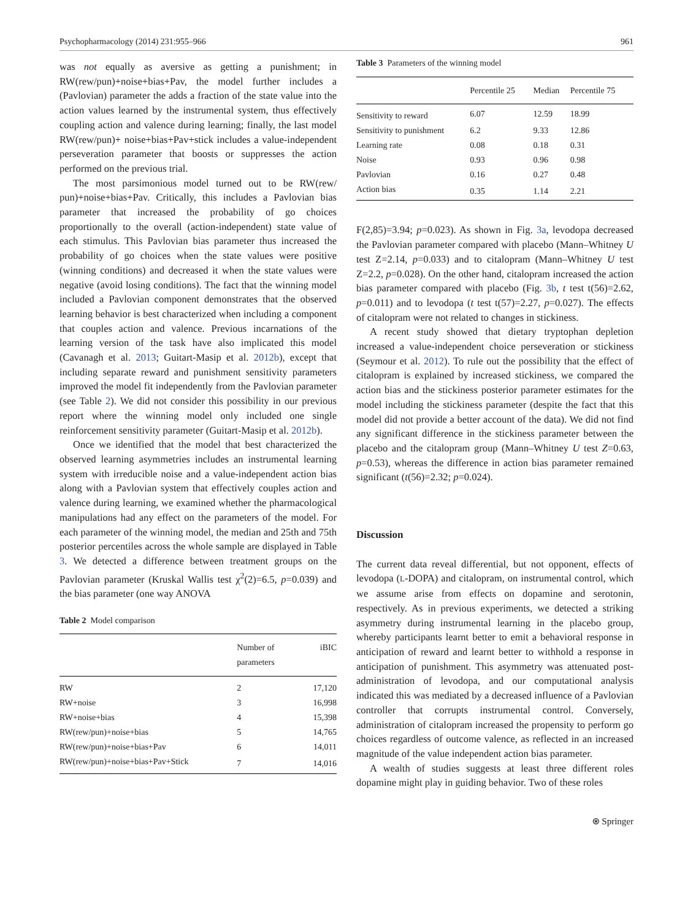Psychopharmacology (2014) 231:955–966 961
was not equally as aversive as getting a punishment; in RW(rew/pun)+noise+bias+Pav, the model further includes a (Pavlovian) parameter the adds a fraction of the state value into the action values learned by the instrumental system, thus effectively coupling action and valence during learning; finally, the last model RW(rew/pun)+ noise+bias+Pav+stick includes a value-independent perseveration parameter that boosts or suppresses the action performed on the previous trial.
The most parsimonious model turned out to be RW(rew/ pun)+noise+bias+Pav. Critically, this includes a Pavlovian bias parameter that increased the probability of go choices proportionally to the overall (action-independent) state value of each stimulus. This Pavlovian bias parameter thus increased the probability of go choices when the state values were positive (winning conditions) and decreased it when the state values were negative (avoid losing conditions). The fact that the winning model included a Pavlovian component demonstrates that the observed learning behavior is best characterized when including a component that couples action and valence. Previous incarnations of the learning version of the task have also implicated this model (Cavanagh et al. 2013; Guitart-Masip et al. 2012b), except that including separate reward and punishment sensitivity parameters improved the model fit independently from the Pavlovian parameter (see Table 2). We did not consider this possibility in our previous report where the winning model only included one single reinforcement sensitivity parameter (Guitart-Masip et al. 2012b).
Once we identified that the model that best characterized the observed learning asymmetries includes an instrumental learning system with irreducible noise and a value-independent action bias along with a Pavlovian system that effectively couples action and valence during learning, we examined whether the pharmacological manipulations had any effect on the parameters of the model. For each parameter of the winning model, the median and 25th and 75th posterior percentiles across the whole sample are displayed in Table 3. We detected a difference between treatment groups on the Pavlovian parameter (Kruskal Wallis test χ<sup>2</sup>(2)=6.5, p=0.039) and the bias parameter (one way ANOVA
Table 2 Model comparison
| | Number of parameters | iBIC |
| --- | --- | --- |
| RW | 2 | 17,120 |
| RW+noise | 3 | 16,998 |
| RW+noise+bias | 4 | 15,398 |
| RW(rew/pun)+noise+bias | 5 | 14,765 |
| RW(rew/pun)+noise+bias+Pav | 6 | 14,011 |
| RW(rew/pun)+noise+bias+Pav+Stick | 7 | 14,016 |
Table 3 Parameters of the winning model
| | Percentile 25 | Median | Percentile 75 |
| --- | --- | --- | --- |
| Sensitivity to reward | 6.07 | 12.59 | 18.99 |
| Sensitivity to punishment | 6.2 | 9.33 | 12.86 |
| Learning rate | 0.08 | 0.18 | 0.31 |
| Noise | 0.93 | 0.96 | 0.98 |
| Pavlovian | 0.16 | 0.27 | 0.48 |
| Action bias | 0.35 | 1.14 | 2.21 |
F(2,85)=3.94; p=0.023). As shown in Fig. 3a, levodopa decreased the Pavlovian parameter compared with placebo (Mann–Whitney U test Z=2.14, p=0.033) and to citalopram (Mann–Whitney U test Z=2.2, p=0.028). On the other hand, citalopram increased the action bias parameter compared with placebo (Fig. 3b, t test t(56)=2.62, p=0.011) and to levodopa (t test t(57)=2.27, p=0.027). The effects of citalopram were not related to changes in stickiness.
A recent study showed that dietary tryptophan depletion increased a value-independent choice perseveration or stickiness (Seymour et al. 2012). To rule out the possibility that the effect of citalopram is explained by increased stickiness, we compared the action bias and the stickiness posterior parameter estimates for the model including the stickiness parameter (despite the fact that this model did not provide a better account of the data). We did not find any significant difference in the stickiness parameter between the placebo and the citalopram group (Mann–Whitney U test Z=0.63, p=0.53), whereas the difference in action bias parameter remained significant (t(56)=2.32; p=0.024).
Discussion
The current data reveal differential, but not opponent, effects of levodopa (L-DOPA) and citalopram, on instrumental control, which we assume arise from effects on dopamine and serotonin, respectively. As in previous experiments, we detected a striking asymmetry during instrumental learning in the placebo group, whereby participants learnt better to emit a behavioral response in anticipation of reward and learnt better to withhold a response in anticipation of punishment. This asymmetry was attenuated post-administration of levodopa, and our computational analysis indicated this was mediated by a decreased influence of a Pavlovian controller that corrupts instrumental control. Conversely, administration of citalopram increased the propensity to perform go choices regardless of outcome valence, as reflected in an increased magnitude of the value independent action bias parameter.
A wealth of studies suggests at least three different roles dopamine might play in guiding behavior. Two of these roles
⍟ Springer